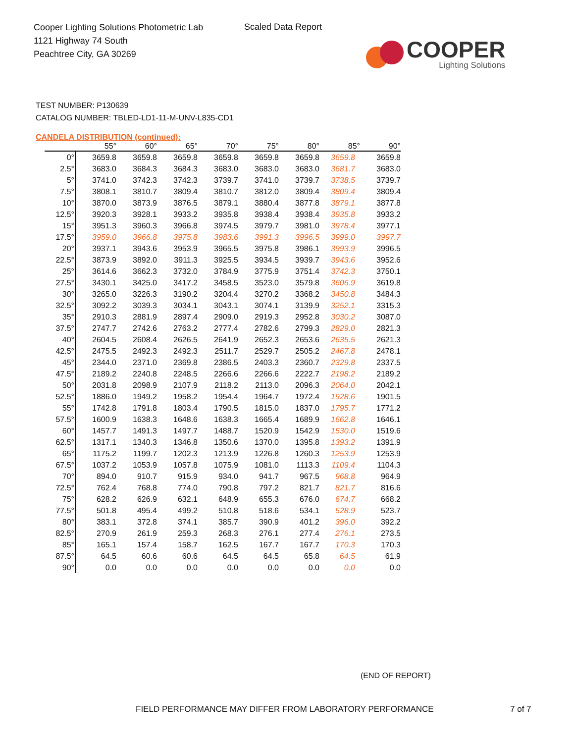Cooper Lighting Solutions Photometric Lab
1121 Highway 74 South
Peachtree City, GA 30269
Scaled Data Report
COOPER
Lighting Solutions
TEST NUMBER: P130639
CATALOG NUMBER: TBLED-LD1-11-M-UNV-L835-CD1
CANDELA DISTRIBUTION (continued):
| | 55° | 60° | 65° | 70° | 75° | 80° | 85° | 90° |
| --- | --- | --- | --- | --- | --- | --- | --- | --- |
| 0° | 3659.8 | 3659.8 | 3659.8 | 3659.8 | 3659.8 | 3659.8 | 3659.8 | 3659.8 |
| 2.5° | 3683.0 | 3684.3 | 3684.3 | 3683.0 | 3683.0 | 3683.0 | 3681.7 | 3683.0 |
| 5° | 3741.0 | 3742.3 | 3742.3 | 3739.7 | 3741.0 | 3739.7 | 3738.5 | 3739.7 |
| 7.5° | 3808.1 | 3810.7 | 3809.4 | 3810.7 | 3812.0 | 3809.4 | 3809.4 | 3809.4 |
| 10° | 3870.0 | 3873.9 | 3876.5 | 3879.1 | 3880.4 | 3877.8 | 3879.1 | 3877.8 |
| 12.5° | 3920.3 | 3928.1 | 3933.2 | 3935.8 | 3938.4 | 3938.4 | 3935.8 | 3933.2 |
| 15° | 3951.3 | 3960.3 | 3966.8 | 3974.5 | 3979.7 | 3981.0 | 3978.4 | 3977.1 |
| 17.5° | 3959.0 | 3966.8 | 3975.8 | 3983.6 | 3991.3 | 3996.5 | 3999.0 | 3997.7 |
| 20° | 3937.1 | 3943.6 | 3953.9 | 3965.5 | 3975.8 | 3986.1 | 3993.9 | 3996.5 |
| 22.5° | 3873.9 | 3892.0 | 3911.3 | 3925.5 | 3934.5 | 3939.7 | 3943.6 | 3952.6 |
| 25° | 3614.6 | 3662.3 | 3732.0 | 3784.9 | 3775.9 | 3751.4 | 3742.3 | 3750.1 |
| 27.5° | 3430.1 | 3425.0 | 3417.2 | 3458.5 | 3523.0 | 3579.8 | 3606.9 | 3619.8 |
| 30° | 3265.0 | 3226.3 | 3190.2 | 3204.4 | 3270.2 | 3368.2 | 3450.8 | 3484.3 |
| 32.5° | 3092.2 | 3039.3 | 3034.1 | 3043.1 | 3074.1 | 3139.9 | 3252.1 | 3315.3 |
| 35° | 2910.3 | 2881.9 | 2897.4 | 2909.0 | 2919.3 | 2952.8 | 3030.2 | 3087.0 |
| 37.5° | 2747.7 | 2742.6 | 2763.2 | 2777.4 | 2782.6 | 2799.3 | 2829.0 | 2821.3 |
| 40° | 2604.5 | 2608.4 | 2626.5 | 2641.9 | 2652.3 | 2653.6 | 2635.5 | 2621.3 |
| 42.5° | 2475.5 | 2492.3 | 2492.3 | 2511.7 | 2529.7 | 2505.2 | 2467.8 | 2478.1 |
| 45° | 2344.0 | 2371.0 | 2369.8 | 2386.5 | 2403.3 | 2360.7 | 2329.8 | 2337.5 |
| 47.5° | 2189.2 | 2240.8 | 2248.5 | 2266.6 | 2266.6 | 2222.7 | 2198.2 | 2189.2 |
| 50° | 2031.8 | 2098.9 | 2107.9 | 2118.2 | 2113.0 | 2096.3 | 2064.0 | 2042.1 |
| 52.5° | 1886.0 | 1949.2 | 1958.2 | 1954.4 | 1964.7 | 1972.4 | 1928.6 | 1901.5 |
| 55° | 1742.8 | 1791.8 | 1803.4 | 1790.5 | 1815.0 | 1837.0 | 1795.7 | 1771.2 |
| 57.5° | 1600.9 | 1638.3 | 1648.6 | 1638.3 | 1665.4 | 1689.9 | 1662.8 | 1646.1 |
| 60° | 1457.7 | 1491.3 | 1497.7 | 1488.7 | 1520.9 | 1542.9 | 1530.0 | 1519.6 |
| 62.5° | 1317.1 | 1340.3 | 1346.8 | 1350.6 | 1370.0 | 1395.8 | 1393.2 | 1391.9 |
| 65° | 1175.2 | 1199.7 | 1202.3 | 1213.9 | 1226.8 | 1260.3 | 1253.9 | 1253.9 |
| 67.5° | 1037.2 | 1053.9 | 1057.8 | 1075.9 | 1081.0 | 1113.3 | 1109.4 | 1104.3 |
| 70° | 894.0 | 910.7 | 915.9 | 934.0 | 941.7 | 967.5 | 968.8 | 964.9 |
| 72.5° | 762.4 | 768.8 | 774.0 | 790.8 | 797.2 | 821.7 | 821.7 | 816.6 |
| 75° | 628.2 | 626.9 | 632.1 | 648.9 | 655.3 | 676.0 | 674.7 | 668.2 |
| 77.5° | 501.8 | 495.4 | 499.2 | 510.8 | 518.6 | 534.1 | 528.9 | 523.7 |
| 80° | 383.1 | 372.8 | 374.1 | 385.7 | 390.9 | 401.2 | 396.0 | 392.2 |
| 82.5° | 270.9 | 261.9 | 259.3 | 268.3 | 276.1 | 277.4 | 276.1 | 273.5 |
| 85° | 165.1 | 157.4 | 158.7 | 162.5 | 167.7 | 167.7 | 170.3 | 170.3 |
| 87.5° | 64.5 | 60.6 | 60.6 | 64.5 | 64.5 | 65.8 | 64.5 | 61.9 |
| 90° | 0.0 | 0.0 | 0.0 | 0.0 | 0.0 | 0.0 | 0.0 | 0.0 |
(END OF REPORT)
FIELD PERFORMANCE MAY DIFFER FROM LABORATORY PERFORMANCE
7 of 7